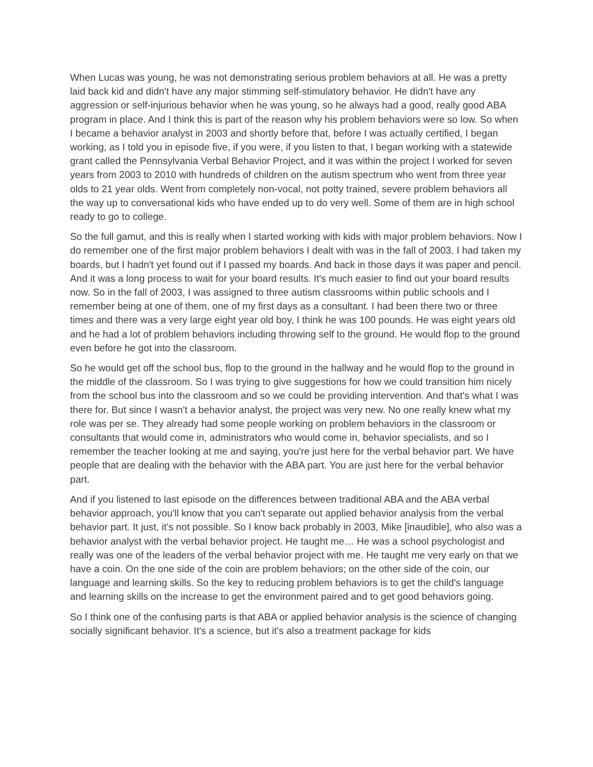When Lucas was young, he was not demonstrating serious problem behaviors at all. He was a pretty laid back kid and didn't have any major stimming self-stimulatory behavior. He didn't have any aggression or self-injurious behavior when he was young, so he always had a good, really good ABA program in place. And I think this is part of the reason why his problem behaviors were so low. So when I became a behavior analyst in 2003 and shortly before that, before I was actually certified, I began working, as I told you in episode five, if you were, if you listen to that, I began working with a statewide grant called the Pennsylvania Verbal Behavior Project, and it was within the project I worked for seven years from 2003 to 2010 with hundreds of children on the autism spectrum who went from three year olds to 21 year olds. Went from completely non-vocal, not potty trained, severe problem behaviors all the way up to conversational kids who have ended up to do very well. Some of them are in high school ready to go to college.
So the full gamut, and this is really when I started working with kids with major problem behaviors. Now I do remember one of the first major problem behaviors I dealt with was in the fall of 2003. I had taken my boards, but I hadn't yet found out if I passed my boards. And back in those days it was paper and pencil. And it was a long process to wait for your board results. It's much easier to find out your board results now. So in the fall of 2003, I was assigned to three autism classrooms within public schools and I remember being at one of them, one of my first days as a consultant. I had been there two or three times and there was a very large eight year old boy, I think he was 100 pounds. He was eight years old and he had a lot of problem behaviors including throwing self to the ground. He would flop to the ground even before he got into the classroom.
So he would get off the school bus, flop to the ground in the hallway and he would flop to the ground in the middle of the classroom. So I was trying to give suggestions for how we could transition him nicely from the school bus into the classroom and so we could be providing intervention. And that's what I was there for. But since I wasn't a behavior analyst, the project was very new. No one really knew what my role was per se. They already had some people working on problem behaviors in the classroom or consultants that would come in, administrators who would come in, behavior specialists, and so I remember the teacher looking at me and saying, you're just here for the verbal behavior part. We have people that are dealing with the behavior with the ABA part. You are just here for the verbal behavior part.
And if you listened to last episode on the differences between traditional ABA and the ABA verbal behavior approach, you'll know that you can't separate out applied behavior analysis from the verbal behavior part. It just, it's not possible. So I know back probably in 2003, Mike [inaudible], who also was a behavior analyst with the verbal behavior project. He taught me… He was a school psychologist and really was one of the leaders of the verbal behavior project with me. He taught me very early on that we have a coin. On the one side of the coin are problem behaviors; on the other side of the coin, our language and learning skills. So the key to reducing problem behaviors is to get the child's language and learning skills on the increase to get the environment paired and to get good behaviors going.
So I think one of the confusing parts is that ABA or applied behavior analysis is the science of changing socially significant behavior. It's a science, but it's also a treatment package for kids